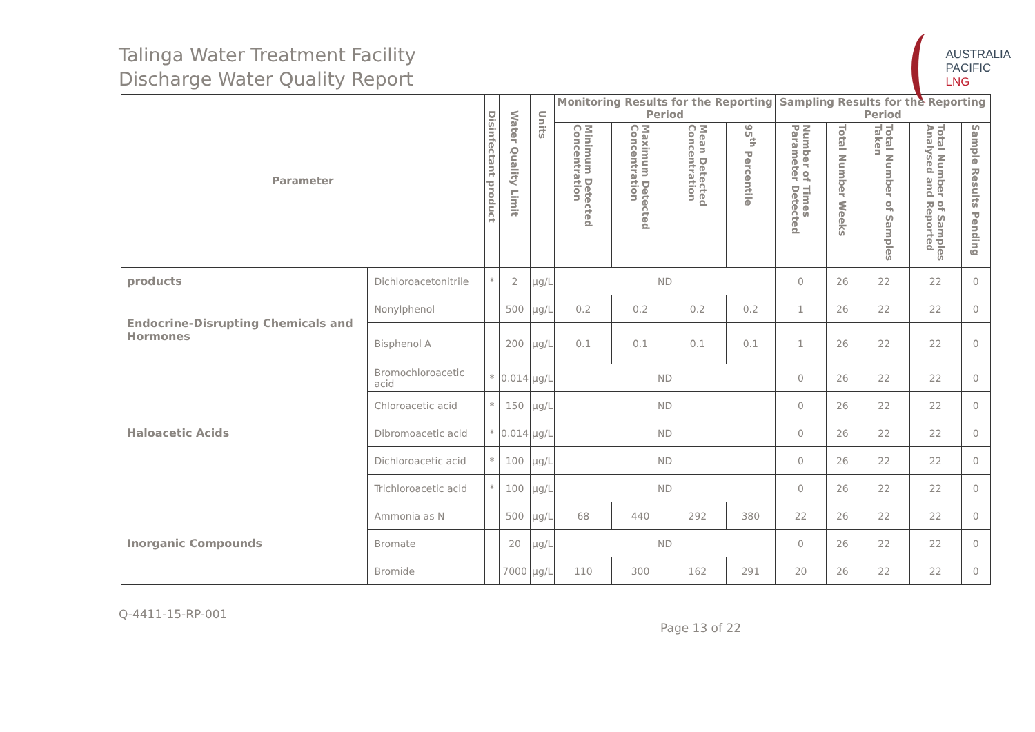Talinga Water Treatment Facility
Discharge Water Quality Report
AUSTRALIA
PACIFIC
LNG
| Parameter | | Disinfectant product | Water Quality Limit | Units | Monitoring Results for the Reporting Period | | | | Sampling Results for the Reporting Period | | | | |
| --- | --- | --- | --- | --- | --- | --- | --- | --- | --- | --- | --- | --- | --- |
| | | | | | Minimum Detected Concentration | Maximum Detected Concentration | Mean Detected Concentration | 95<sup>th</sup> Percentile | Number of Times Parameter Detected | Total Number Weeks | Total Number of Samples Taken | Total Number of Samples Analysed and Reported | Sample Results Pending |
| products | Dichloroacetonitrile | * | 2 | µg/L | ND | | | | 0 | 26 | 22 | 22 | 0 |
| Endocrine-Disrupting Chemicals and Hormones | Nonylphenol | | 500 | µg/L | 0.2 | 0.2 | 0.2 | 0.2 | 1 | 26 | 22 | 22 | 0 |
| | Bisphenol A | | 200 | µg/L | 0.1 | 0.1 | 0.1 | 0.1 | 1 | 26 | 22 | 22 | 0 |
| Haloacetic Acids | Bromochloroacetic acid | * | 0.014 | µg/L | ND | | | | 0 | 26 | 22 | 22 | 0 |
| | Chloroacetic acid | * | 150 | µg/L | ND | | | | 0 | 26 | 22 | 22 | 0 |
| | Dibromoacetic acid | * | 0.014 | µg/L | ND | | | | 0 | 26 | 22 | 22 | 0 |
| | Dichloroacetic acid | * | 100 | µg/L | ND | | | | 0 | 26 | 22 | 22 | 0 |
| | Trichloroacetic acid | * | 100 | µg/L | ND | | | | 0 | 26 | 22 | 22 | 0 |
| Inorganic Compounds | Ammonia as N | | 500 | µg/L | 68 | 440 | 292 | 380 | 22 | 26 | 22 | 22 | 0 |
| | Bromate | | 20 | µg/L | ND | | | | 0 | 26 | 22 | 22 | 0 |
| | Bromide | | 7000 | µg/L | 110 | 300 | 162 | 291 | 20 | 26 | 22 | 22 | 0 |
Q-4411-15-RP-001
Page 13 of 22